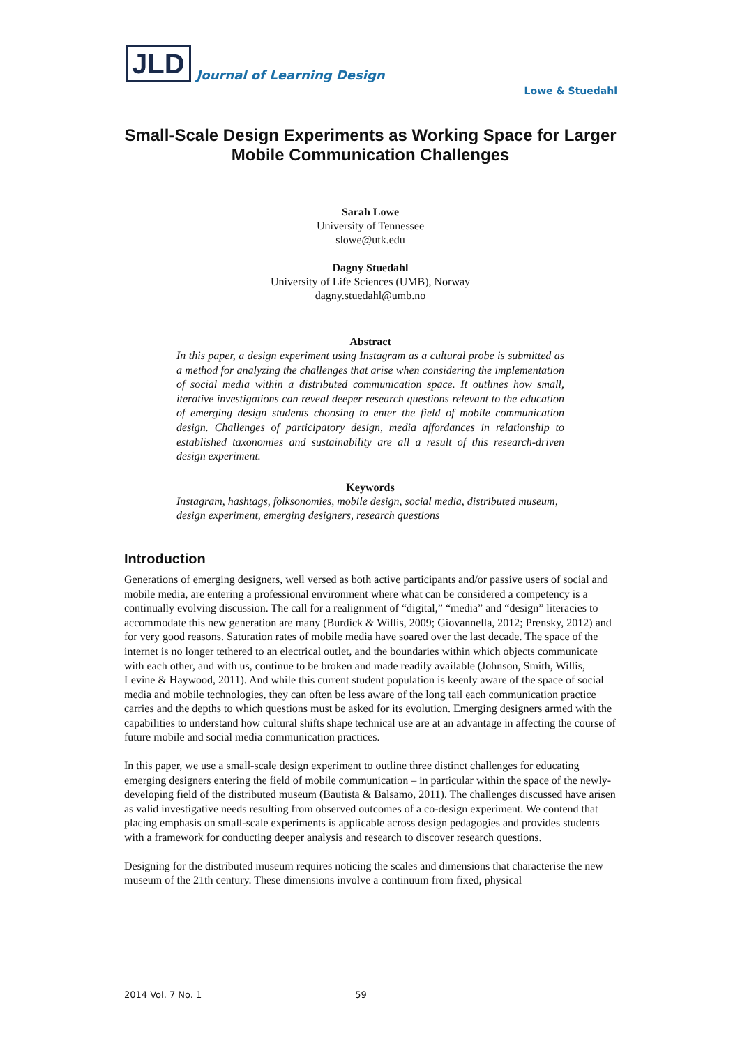JLD Journal of Learning Design
Lowe & Stuedahl
Small-Scale Design Experiments as Working Space for Larger Mobile Communication Challenges
Sarah Lowe
University of Tennessee
slowe@utk.edu
Dagny Stuedahl
University of Life Sciences (UMB), Norway
dagny.stuedahl@umb.no
Abstract
In this paper, a design experiment using Instagram as a cultural probe is submitted as a method for analyzing the challenges that arise when considering the implementation of social media within a distributed communication space. It outlines how small, iterative investigations can reveal deeper research questions relevant to the education of emerging design students choosing to enter the field of mobile communication design. Challenges of participatory design, media affordances in relationship to established taxonomies and sustainability are all a result of this research-driven design experiment.
Keywords
Instagram, hashtags, folksonomies, mobile design, social media, distributed museum, design experiment, emerging designers, research questions
Introduction
Generations of emerging designers, well versed as both active participants and/or passive users of social and mobile media, are entering a professional environment where what can be considered a competency is a continually evolving discussion. The call for a realignment of “digital,” “media” and “design” literacies to accommodate this new generation are many (Burdick & Willis, 2009; Giovannella, 2012; Prensky, 2012) and for very good reasons. Saturation rates of mobile media have soared over the last decade. The space of the internet is no longer tethered to an electrical outlet, and the boundaries within which objects communicate with each other, and with us, continue to be broken and made readily available (Johnson, Smith, Willis, Levine & Haywood, 2011). And while this current student population is keenly aware of the space of social media and mobile technologies, they can often be less aware of the long tail each communication practice carries and the depths to which questions must be asked for its evolution. Emerging designers armed with the capabilities to understand how cultural shifts shape technical use are at an advantage in affecting the course of future mobile and social media communication practices.
In this paper, we use a small-scale design experiment to outline three distinct challenges for educating emerging designers entering the field of mobile communication – in particular within the space of the newly-developing field of the distributed museum (Bautista & Balsamo, 2011). The challenges discussed have arisen as valid investigative needs resulting from observed outcomes of a co-design experiment. We contend that placing emphasis on small-scale experiments is applicable across design pedagogies and provides students with a framework for conducting deeper analysis and research to discover research questions.
Designing for the distributed museum requires noticing the scales and dimensions that characterise the new museum of the 21th century. These dimensions involve a continuum from fixed, physical
2014 Vol. 7 No. 1 59